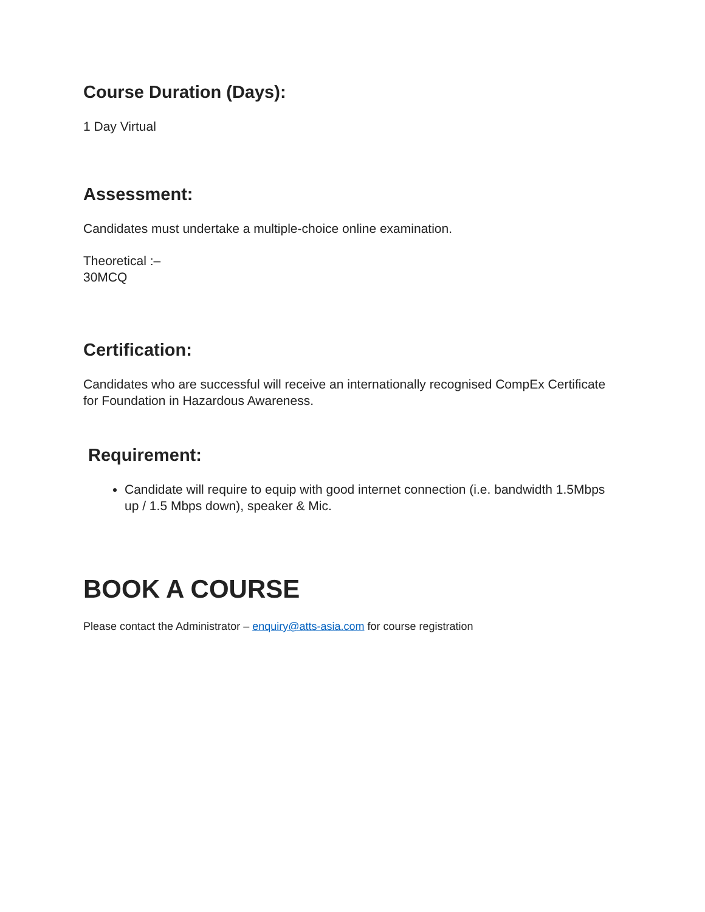Course Duration (Days):
1 Day Virtual
Assessment:
Candidates must undertake a multiple-choice online examination.
Theoretical :–
30MCQ
Certification:
Candidates who are successful will receive an internationally recognised CompEx Certificate for Foundation in Hazardous Awareness.
Requirement:
Candidate will require to equip with good internet connection (i.e. bandwidth 1.5Mbps up / 1.5 Mbps down), speaker & Mic.
BOOK A COURSE
Please contact the Administrator – enquiry@atts-asia.com for course registration